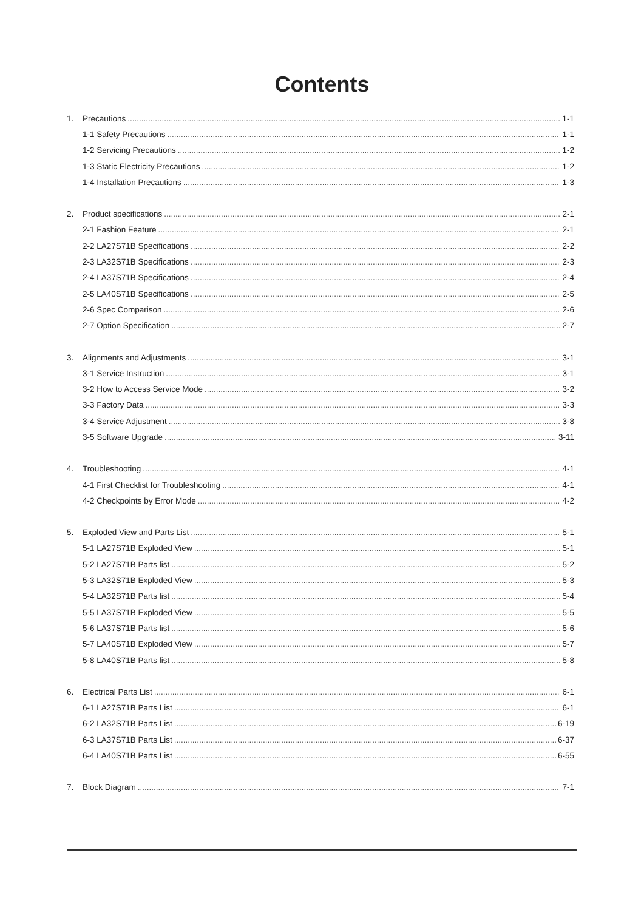Contents
1. Precautions 1-1
1-1 Safety Precautions 1-1
1-2 Servicing Precautions 1-2
1-3 Static Electricity Precautions 1-2
1-4 Installation Precautions 1-3
2. Product specifications 2-1
2-1 Fashion Feature 2-1
2-2 LA27S71B Specifications 2-2
2-3 LA32S71B Specifications 2-3
2-4 LA37S71B Specifications 2-4
2-5 LA40S71B Specifications 2-5
2-6 Spec Comparison 2-6
2-7 Option Specification 2-7
3. Alignments and Adjustments 3-1
3-1 Service Instruction 3-1
3-2 How to Access Service Mode 3-2
3-3 Factory Data 3-3
3-4 Service Adjustment 3-8
3-5 Software Upgrade 3-11
4. Troubleshooting 4-1
4-1 First Checklist for Troubleshooting 4-1
4-2 Checkpoints by Error Mode 4-2
5. Exploded View and Parts List 5-1
5-1 LA27S71B Exploded View 5-1
5-2 LA27S71B Parts list 5-2
5-3 LA32S71B Exploded View 5-3
5-4 LA32S71B Parts list 5-4
5-5 LA37S71B Exploded View 5-5
5-6 LA37S71B Parts list 5-6
5-7 LA40S71B Exploded View 5-7
5-8 LA40S71B Parts list 5-8
6. Electrical Parts List 6-1
6-1 LA27S71B Parts List 6-1
6-2 LA32S71B Parts List 6-19
6-3 LA37S71B Parts List 6-37
6-4 LA40S71B Parts List 6-55
7. Block Diagram 7-1